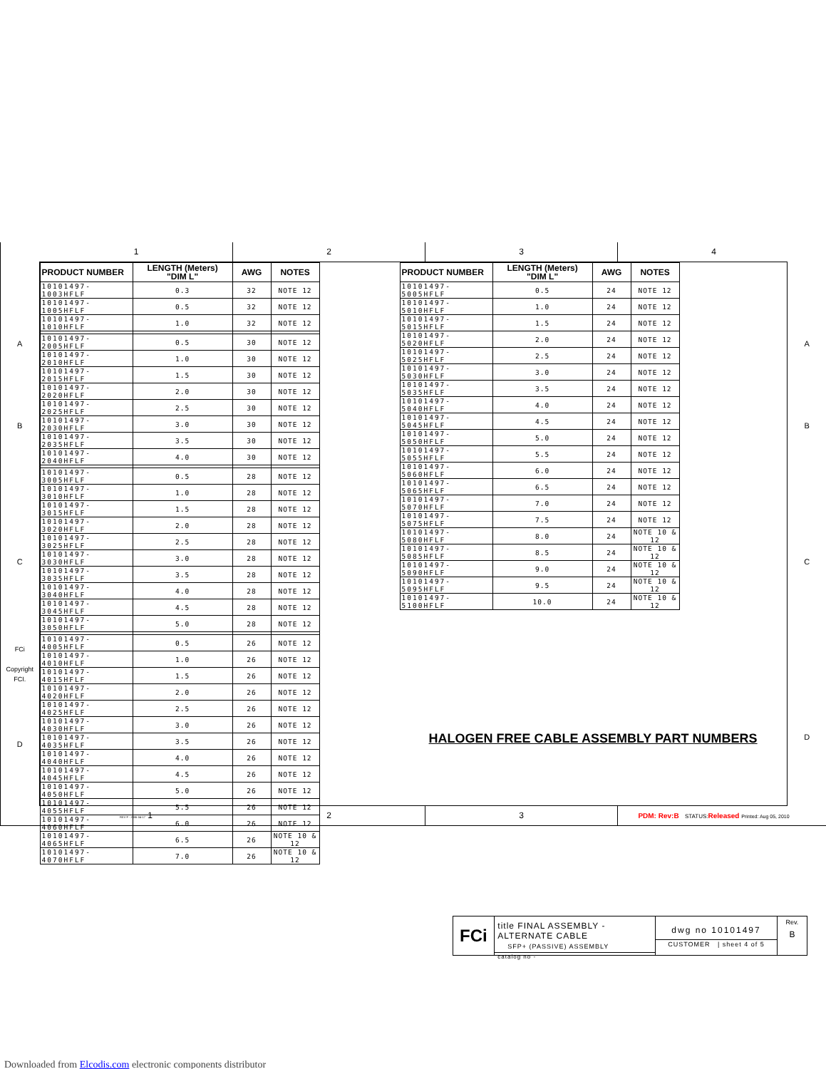1 2 3 4
A
B
C
FCi
Copyright FCI.
D
| PRODUCT NUMBER | LENGTH (Meters) "DIM L" | AWG | NOTES |
| --- | --- | --- | --- |
| 10101497-1003HFLF | 0.3 | 32 | NOTE 12 |
| 10101497-1005HFLF | 0.5 | 32 | NOTE 12 |
| 10101497-1010HFLF | 1.0 | 32 | NOTE 12 |
| 10101497-2005HFLF | 0.5 | 30 | NOTE 12 |
| 10101497-2010HFLF | 1.0 | 30 | NOTE 12 |
| 10101497-2015HFLF | 1.5 | 30 | NOTE 12 |
| 10101497-2020HFLF | 2.0 | 30 | NOTE 12 |
| 10101497-2025HFLF | 2.5 | 30 | NOTE 12 |
| 10101497-2030HFLF | 3.0 | 30 | NOTE 12 |
| 10101497-2035HFLF | 3.5 | 30 | NOTE 12 |
| 10101497-2040HFLF | 4.0 | 30 | NOTE 12 |
| 10101497-3005HFLF | 0.5 | 28 | NOTE 12 |
| 10101497-3010HFLF | 1.0 | 28 | NOTE 12 |
| 10101497-3015HFLF | 1.5 | 28 | NOTE 12 |
| 10101497-3020HFLF | 2.0 | 28 | NOTE 12 |
| 10101497-3025HFLF | 2.5 | 28 | NOTE 12 |
| 10101497-3030HFLF | 3.0 | 28 | NOTE 12 |
| 10101497-3035HFLF | 3.5 | 28 | NOTE 12 |
| 10101497-3040HFLF | 4.0 | 28 | NOTE 12 |
| 10101497-3045HFLF | 4.5 | 28 | NOTE 12 |
| 10101497-3050HFLF | 5.0 | 28 | NOTE 12 |
| 10101497-4005HFLF | 0.5 | 26 | NOTE 12 |
| 10101497-4010HFLF | 1.0 | 26 | NOTE 12 |
| 10101497-4015HFLF | 1.5 | 26 | NOTE 12 |
| 10101497-4020HFLF | 2.0 | 26 | NOTE 12 |
| 10101497-4025HFLF | 2.5 | 26 | NOTE 12 |
| 10101497-4030HFLF | 3.0 | 26 | NOTE 12 |
| 10101497-4035HFLF | 3.5 | 26 | NOTE 12 |
| 10101497-4040HFLF | 4.0 | 26 | NOTE 12 |
| 10101497-4045HFLF | 4.5 | 26 | NOTE 12 |
| 10101497-4050HFLF | 5.0 | 26 | NOTE 12 |
| 10101497-4055HFLF | 5.5 | 26 | NOTE 12 |
| 10101497-4060HFLF | 6.0 | 26 | NOTE 12 |
| 10101497-4065HFLF | 6.5 | 26 | NOTE 10 & 12 |
| 10101497-4070HFLF | 7.0 | 26 | NOTE 10 & 12 |
| PRODUCT NUMBER | LENGTH (Meters) "DIM L" | AWG | NOTES |
| --- | --- | --- | --- |
| 10101497-5005HFLF | 0.5 | 24 | NOTE 12 |
| 10101497-5010HFLF | 1.0 | 24 | NOTE 12 |
| 10101497-5015HFLF | 1.5 | 24 | NOTE 12 |
| 10101497-5020HFLF | 2.0 | 24 | NOTE 12 |
| 10101497-5025HFLF | 2.5 | 24 | NOTE 12 |
| 10101497-5030HFLF | 3.0 | 24 | NOTE 12 |
| 10101497-5035HFLF | 3.5 | 24 | NOTE 12 |
| 10101497-5040HFLF | 4.0 | 24 | NOTE 12 |
| 10101497-5045HFLF | 4.5 | 24 | NOTE 12 |
| 10101497-5050HFLF | 5.0 | 24 | NOTE 12 |
| 10101497-5055HFLF | 5.5 | 24 | NOTE 12 |
| 10101497-5060HFLF | 6.0 | 24 | NOTE 12 |
| 10101497-5065HFLF | 6.5 | 24 | NOTE 12 |
| 10101497-5070HFLF | 7.0 | 24 | NOTE 12 |
| 10101497-5075HFLF | 7.5 | 24 | NOTE 12 |
| 10101497-5080HFLF | 8.0 | 24 | NOTE 10 & 12 |
| 10101497-5085HFLF | 8.5 | 24 | NOTE 10 & 12 |
| 10101497-5090HFLF | 9.0 | 24 | NOTE 10 & 12 |
| 10101497-5095HFLF | 9.5 | 24 | NOTE 10 & 12 |
| 10101497-5100HFLF | 10.0 | 24 | NOTE 10 & 12 |
HALOGEN FREE CABLE ASSEMBLY PART NUMBERS
FCi
title FINAL ASSEMBLY - ALTERNATE CABLE
SFP+ (PASSIVE) ASSEMBLY
catalog no -
dwg no 10101497
CUSTOMER | sheet 4 of 5
Rev.
B
A
B
C
D
REV F - 2006-04-17 1 2 3
PDM: Rev:B STATUS: Released Printed: Aug 05, 2010
Downloaded from Elcodis.com electronic components distributor